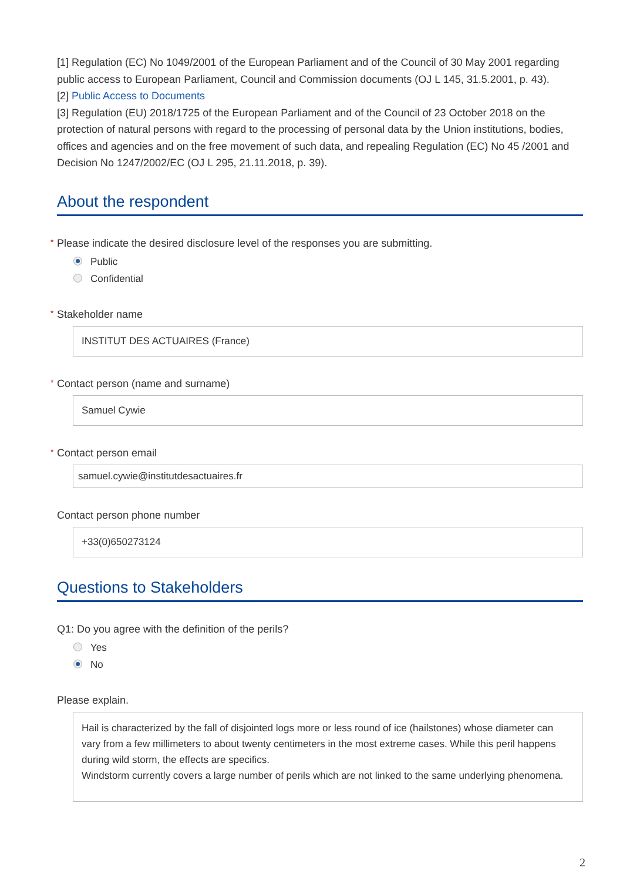[1] Regulation (EC) No 1049/2001 of the European Parliament and of the Council of 30 May 2001 regarding public access to European Parliament, Council and Commission documents (OJ L 145, 31.5.2001, p. 43).
[2] Public Access to Documents
[3] Regulation (EU) 2018/1725 of the European Parliament and of the Council of 23 October 2018 on the protection of natural persons with regard to the processing of personal data by the Union institutions, bodies, offices and agencies and on the free movement of such data, and repealing Regulation (EC) No 45 /2001 and Decision No 1247/2002/EC (OJ L 295, 21.11.2018, p. 39).
About the respondent
* Please indicate the desired disclosure level of the responses you are submitting.
Public
Confidential
* Stakeholder name
INSTITUT DES ACTUAIRES (France)
* Contact person (name and surname)
Samuel Cywie
* Contact person email
samuel.cywie@institutdesactuaires.fr
Contact person phone number
+33(0)650273124
Questions to Stakeholders
Q1: Do you agree with the definition of the perils?
Yes
No
Please explain.
Hail is characterized by the fall of disjointed logs more or less round of ice (hailstones) whose diameter can vary from a few millimeters to about twenty centimeters in the most extreme cases. While this peril happens during wild storm, the effects are specifics.
Windstorm currently covers a large number of perils which are not linked to the same underlying phenomena.
2